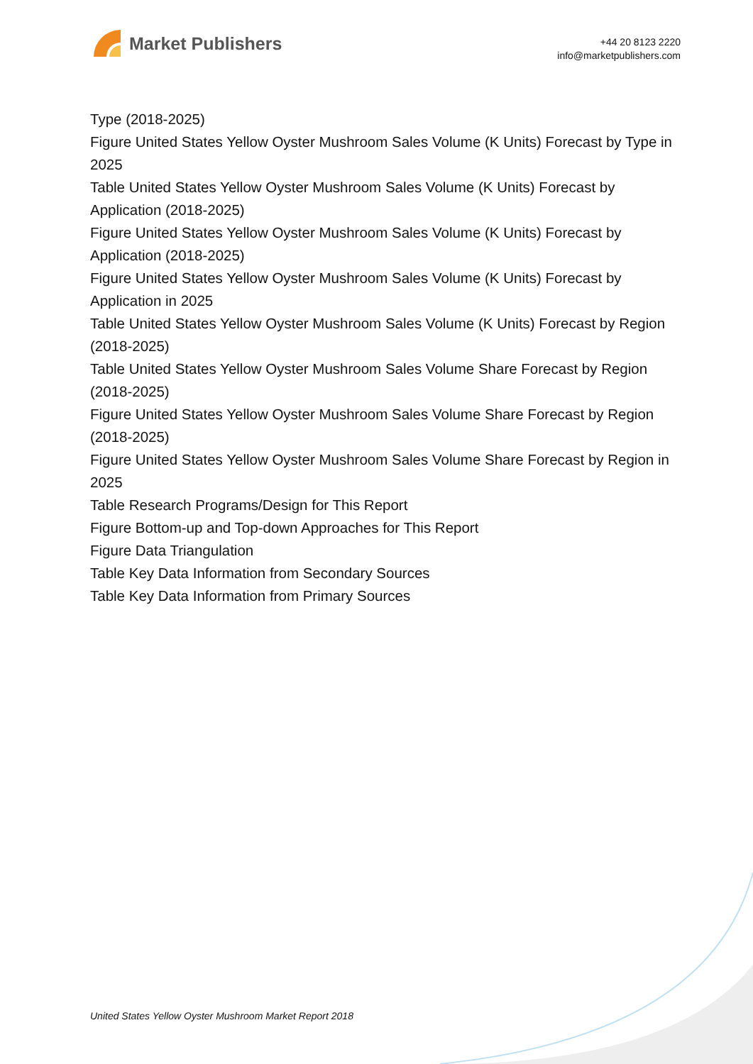Market Publishers
+44 20 8123 2220
info@marketpublishers.com
Type (2018-2025)
Figure United States Yellow Oyster Mushroom Sales Volume (K Units) Forecast by Type in 2025
Table United States Yellow Oyster Mushroom Sales Volume (K Units) Forecast by Application (2018-2025)
Figure United States Yellow Oyster Mushroom Sales Volume (K Units) Forecast by Application (2018-2025)
Figure United States Yellow Oyster Mushroom Sales Volume (K Units) Forecast by Application in 2025
Table United States Yellow Oyster Mushroom Sales Volume (K Units) Forecast by Region (2018-2025)
Table United States Yellow Oyster Mushroom Sales Volume Share Forecast by Region (2018-2025)
Figure United States Yellow Oyster Mushroom Sales Volume Share Forecast by Region (2018-2025)
Figure United States Yellow Oyster Mushroom Sales Volume Share Forecast by Region in 2025
Table Research Programs/Design for This Report
Figure Bottom-up and Top-down Approaches for This Report
Figure Data Triangulation
Table Key Data Information from Secondary Sources
Table Key Data Information from Primary Sources
United States Yellow Oyster Mushroom Market Report 2018